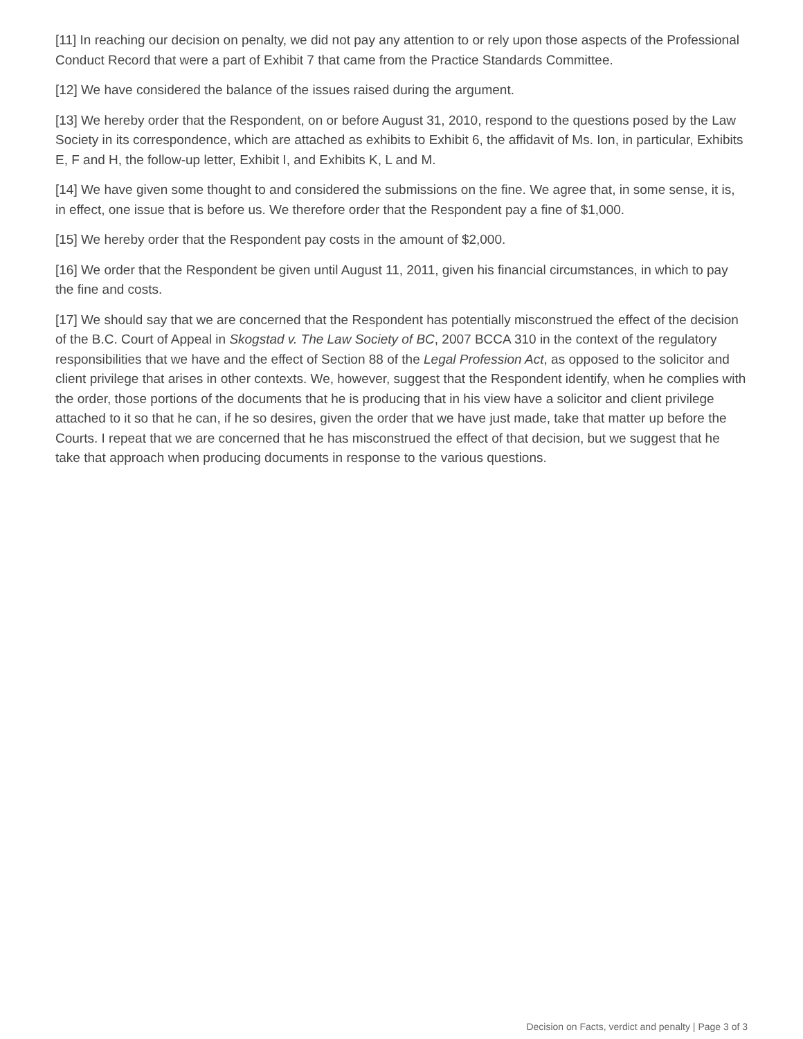[11] In reaching our decision on penalty, we did not pay any attention to or rely upon those aspects of the Professional Conduct Record that were a part of Exhibit 7 that came from the Practice Standards Committee.
[12] We have considered the balance of the issues raised during the argument.
[13] We hereby order that the Respondent, on or before August 31, 2010, respond to the questions posed by the Law Society in its correspondence, which are attached as exhibits to Exhibit 6, the affidavit of Ms. Ion, in particular, Exhibits E, F and H, the follow-up letter, Exhibit I, and Exhibits K, L and M.
[14] We have given some thought to and considered the submissions on the fine. We agree that, in some sense, it is, in effect, one issue that is before us. We therefore order that the Respondent pay a fine of $1,000.
[15] We hereby order that the Respondent pay costs in the amount of $2,000.
[16] We order that the Respondent be given until August 11, 2011, given his financial circumstances, in which to pay the fine and costs.
[17] We should say that we are concerned that the Respondent has potentially misconstrued the effect of the decision of the B.C. Court of Appeal in Skogstad v. The Law Society of BC, 2007 BCCA 310 in the context of the regulatory responsibilities that we have and the effect of Section 88 of the Legal Profession Act, as opposed to the solicitor and client privilege that arises in other contexts. We, however, suggest that the Respondent identify, when he complies with the order, those portions of the documents that he is producing that in his view have a solicitor and client privilege attached to it so that he can, if he so desires, given the order that we have just made, take that matter up before the Courts. I repeat that we are concerned that he has misconstrued the effect of that decision, but we suggest that he take that approach when producing documents in response to the various questions.
Decision on Facts, verdict and penalty | Page 3 of 3